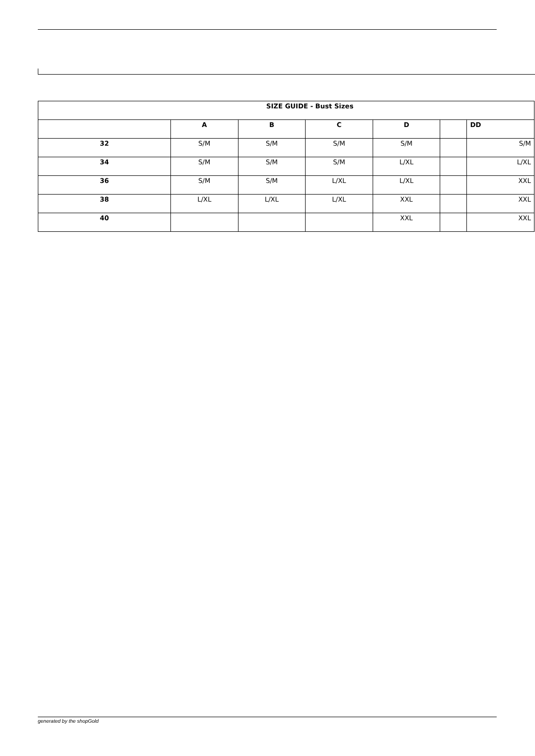| SIZE GUIDE - Bust Sizes | | | | | | |
| --- | --- | --- | --- | --- | --- | --- |
| | A | B | C | D | | DD |
| 32 | S/M | S/M | S/M | S/M | | S/M |
| 34 | S/M | S/M | S/M | L/XL | | L/XL |
| 36 | S/M | S/M | L/XL | L/XL | | XXL |
| 38 | L/XL | L/XL | L/XL | XXL | | XXL |
| 40 | | | | XXL | | XXL |
generated by the shopGold